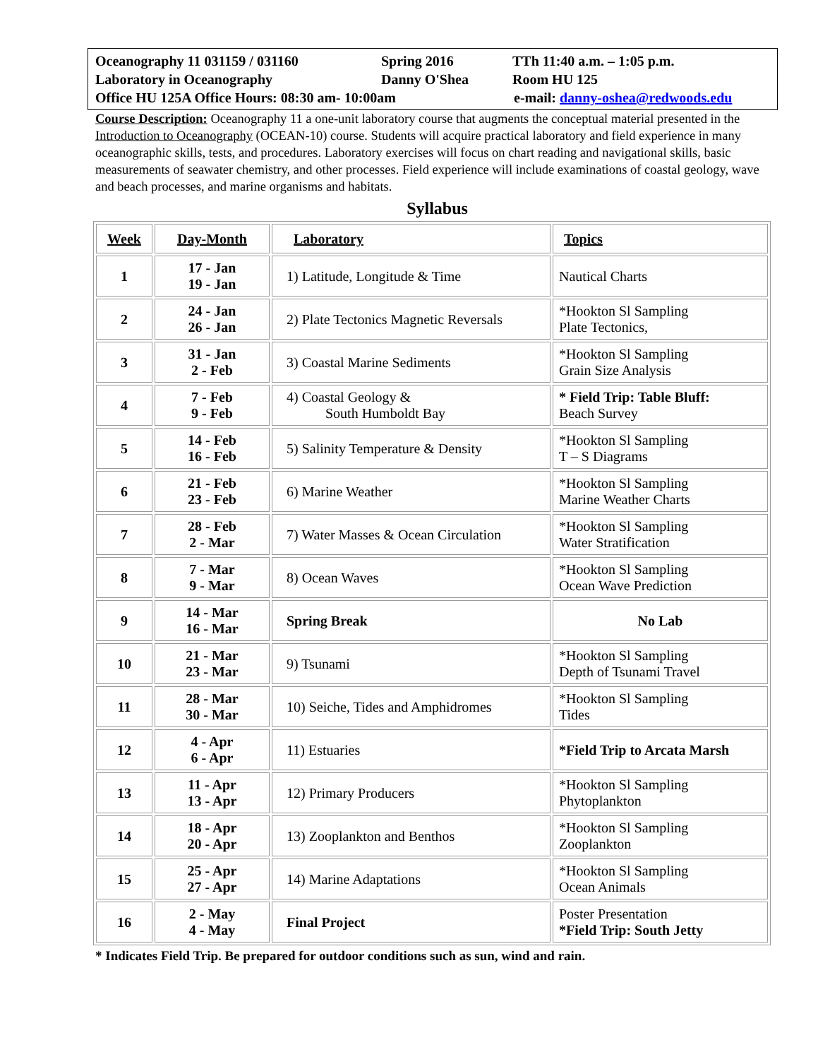Oceanography 11 031159 / 031160 Spring 2016 TTh 11:40 a.m. – 1:05 p.m.
Laboratory in Oceanography Danny O'Shea Room HU 125
Office HU 125A Office Hours: 08:30 am- 10:00am e-mail: danny-oshea@redwoods.edu
Course Description: Oceanography 11 a one-unit laboratory course that augments the conceptual material presented in the Introduction to Oceanography (OCEAN-10) course. Students will acquire practical laboratory and field experience in many oceanographic skills, tests, and procedures. Laboratory exercises will focus on chart reading and navigational skills, basic measurements of seawater chemistry, and other processes. Field experience will include examinations of coastal geology, wave and beach processes, and marine organisms and habitats.
Syllabus
| Week | Day-Month | Laboratory | Topics |
| --- | --- | --- | --- |
| 1 | 17 - Jan 19 - Jan | 1) Latitude, Longitude & Time | Nautical Charts |
| 2 | 24 - Jan 26 - Jan | 2) Plate Tectonics Magnetic Reversals | *Hookton Sl Sampling Plate Tectonics, |
| 3 | 31 - Jan 2 - Feb | 3) Coastal Marine Sediments | *Hookton Sl Sampling Grain Size Analysis |
| 4 | 7 - Feb 9 - Feb | 4) Coastal Geology & South Humboldt Bay | * Field Trip: Table Bluff: Beach Survey |
| 5 | 14 - Feb 16 - Feb | 5) Salinity Temperature & Density | *Hookton Sl Sampling T – S Diagrams |
| 6 | 21 - Feb 23 - Feb | 6) Marine Weather | *Hookton Sl Sampling Marine Weather Charts |
| 7 | 28 - Feb 2 - Mar | 7) Water Masses & Ocean Circulation | *Hookton Sl Sampling Water Stratification |
| 8 | 7 - Mar 9 - Mar | 8) Ocean Waves | *Hookton Sl Sampling Ocean Wave Prediction |
| 9 | 14 - Mar 16 - Mar | Spring Break | No Lab |
| 10 | 21 - Mar 23 - Mar | 9) Tsunami | *Hookton Sl Sampling Depth of Tsunami Travel |
| 11 | 28 - Mar 30 - Mar | 10) Seiche, Tides and Amphidromes | *Hookton Sl Sampling Tides |
| 12 | 4 - Apr 6 - Apr | 11) Estuaries | *Field Trip to Arcata Marsh |
| 13 | 11 - Apr 13 - Apr | 12) Primary Producers | *Hookton Sl Sampling Phytoplankton |
| 14 | 18 - Apr 20 - Apr | 13) Zooplankton and Benthos | *Hookton Sl Sampling Zooplankton |
| 15 | 25 - Apr 27 - Apr | 14) Marine Adaptations | *Hookton Sl Sampling Ocean Animals |
| 16 | 2 - May 4 - May | Final Project | Poster Presentation *Field Trip: South Jetty |
* Indicates Field Trip. Be prepared for outdoor conditions such as sun, wind and rain.